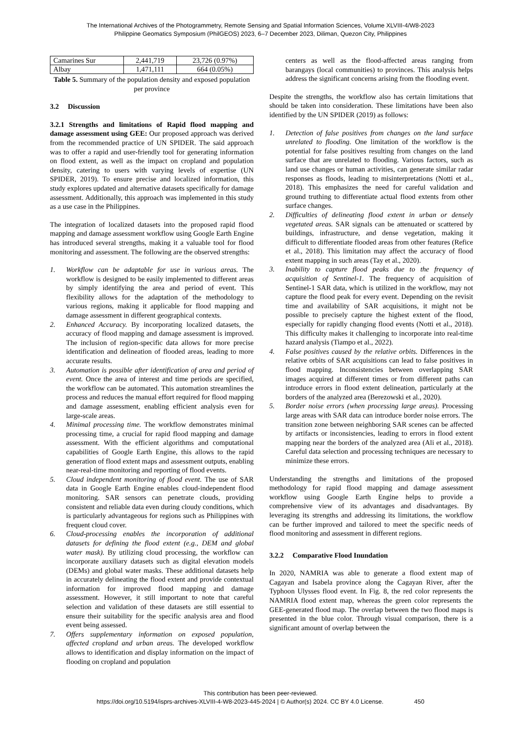The International Archives of the Photogrammetry, Remote Sensing and Spatial Information Sciences, Volume XLVIII-4/W8-2023
Philippine Geomatics Symposium (PhilGEOS) 2023, 6–7 December 2023, Diliman, Quezon City, Philippines
| Camarines Sur | 2,441,719 | 23,726 (0.97%) |
| Albay | 1,471,111 | 664 (0.05%) |
Table 5. Summary of the population density and exposed population per province
3.2 Discussion
3.2.1 Strengths and limitations of Rapid flood mapping and damage assessment using GEE: Our proposed approach was derived from the recommended practice of UN SPIDER. The said approach was to offer a rapid and user-friendly tool for generating information on flood extent, as well as the impact on cropland and population density, catering to users with varying levels of expertise (UN SPIDER, 2019). To ensure precise and localized information, this study explores updated and alternative datasets specifically for damage assessment. Additionally, this approach was implemented in this study as a use case in the Philippines.
The integration of localized datasets into the proposed rapid flood mapping and damage assessment workflow using Google Earth Engine has introduced several strengths, making it a valuable tool for flood monitoring and assessment. The following are the observed strengths:
1. Workflow can be adaptable for use in various areas. The workflow is designed to be easily implemented to different areas by simply identifying the area and period of event. This flexibility allows for the adaptation of the methodology to various regions, making it applicable for flood mapping and damage assessment in different geographical contexts.
2. Enhanced Accuracy. By incorporating localized datasets, the accuracy of flood mapping and damage assessment is improved. The inclusion of region-specific data allows for more precise identification and delineation of flooded areas, leading to more accurate results.
3. Automation is possible after identification of area and period of event. Once the area of interest and time periods are specified, the workflow can be automated. This automation streamlines the process and reduces the manual effort required for flood mapping and damage assessment, enabling efficient analysis even for large-scale areas.
4. Minimal processing time. The workflow demonstrates minimal processing time, a crucial for rapid flood mapping and damage assessment. With the efficient algorithms and computational capabilities of Google Earth Engine, this allows to the rapid generation of flood extent maps and assessment outputs, enabling near-real-time monitoring and reporting of flood events.
5. Cloud independent monitoring of flood event. The use of SAR data in Google Earth Engine enables cloud-independent flood monitoring. SAR sensors can penetrate clouds, providing consistent and reliable data even during cloudy conditions, which is particularly advantageous for regions such as Philippines with frequent cloud cover.
6. Cloud-processing enables the incorporation of additional datasets for defining the flood extent (e.g., DEM and global water mask). By utilizing cloud processing, the workflow can incorporate auxiliary datasets such as digital elevation models (DEMs) and global water masks. These additional datasets help in accurately delineating the flood extent and provide contextual information for improved flood mapping and damage assessment. However, it still important to note that careful selection and validation of these datasets are still essential to ensure their suitability for the specific analysis area and flood event being assessed.
7. Offers supplementary information on exposed population, affected cropland and urban areas. The developed workflow allows to identification and display information on the impact of flooding on cropland and population
centers as well as the flood-affected areas ranging from barangays (local communities) to provinces. This analysis helps address the significant concerns arising from the flooding event.
Despite the strengths, the workflow also has certain limitations that should be taken into consideration. These limitations have been also identified by the UN SPIDER (2019) as follows:
1. Detection of false positives from changes on the land surface unrelated to flooding. One limitation of the workflow is the potential for false positives resulting from changes on the land surface that are unrelated to flooding. Various factors, such as land use changes or human activities, can generate similar radar responses as floods, leading to misinterpretations (Notti et al., 2018). This emphasizes the need for careful validation and ground truthing to differentiate actual flood extents from other surface changes.
2. Difficulties of delineating flood extent in urban or densely vegetated areas. SAR signals can be attenuated or scattered by buildings, infrastructure, and dense vegetation, making it difficult to differentiate flooded areas from other features (Refice et al., 2018). This limitation may affect the accuracy of flood extent mapping in such areas (Tay et al., 2020).
3. Inability to capture flood peaks due to the frequency of acquisition of Sentinel-1. The frequency of acquisition of Sentinel-1 SAR data, which is utilized in the workflow, may not capture the flood peak for every event. Depending on the revisit time and availability of SAR acquisitions, it might not be possible to precisely capture the highest extent of the flood, especially for rapidly changing flood events (Notti et al., 2018). This difficulty makes it challenging to incorporate into real-time hazard analysis (Tiampo et al., 2022).
4. False positives caused by the relative orbits. Differences in the relative orbits of SAR acquisitions can lead to false positives in flood mapping. Inconsistencies between overlapping SAR images acquired at different times or from different paths can introduce errors in flood extent delineation, particularly at the borders of the analyzed area (Berezowski et al., 2020).
5. Border noise errors (when processing large areas). Processing large areas with SAR data can introduce border noise errors. The transition zone between neighboring SAR scenes can be affected by artifacts or inconsistencies, leading to errors in flood extent mapping near the borders of the analyzed area (Ali et al., 2018). Careful data selection and processing techniques are necessary to minimize these errors.
Understanding the strengths and limitations of the proposed methodology for rapid flood mapping and damage assessment workflow using Google Earth Engine helps to provide a comprehensive view of its advantages and disadvantages. By leveraging its strengths and addressing its limitations, the workflow can be further improved and tailored to meet the specific needs of flood monitoring and assessment in different regions.
3.2.2 Comparative Flood Inundation
In 2020, NAMRIA was able to generate a flood extent map of Cagayan and Isabela province along the Cagayan River, after the Typhoon Ulysses flood event. In Fig. 8, the red color represents the NAMRIA flood extent map, whereas the green color represents the GEE-generated flood map. The overlap between the two flood maps is presented in the blue color. Through visual comparison, there is a significant amount of overlap between the
This contribution has been peer-reviewed.
https://doi.org/10.5194/isprs-archives-XLVIII-4-W8-2023-445-2024 | © Author(s) 2024. CC BY 4.0 License. 450